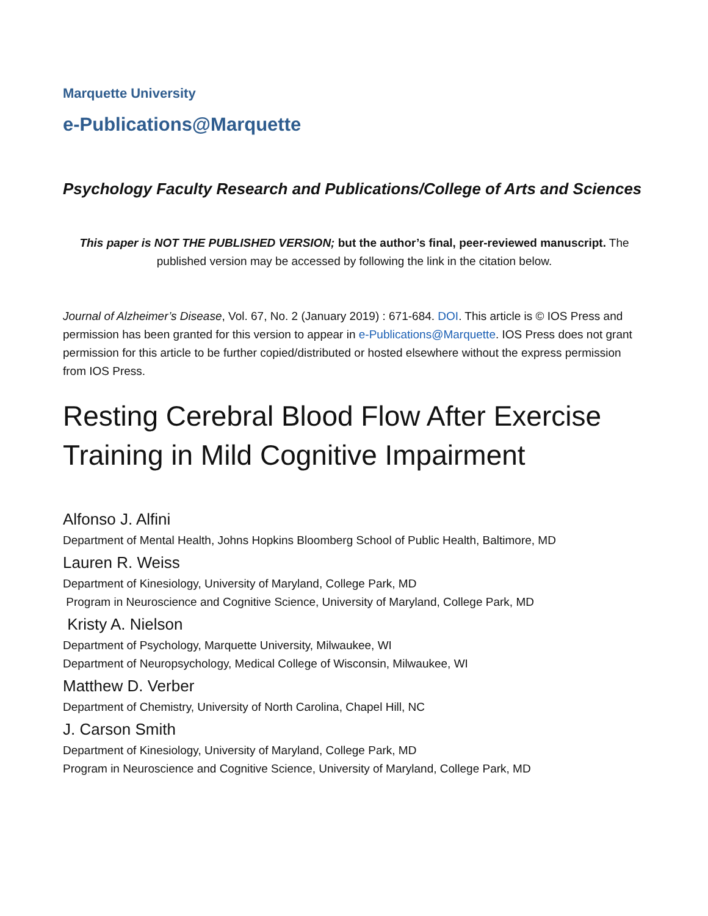Marquette University
e-Publications@Marquette
Psychology Faculty Research and Publications/College of Arts and Sciences
This paper is NOT THE PUBLISHED VERSION; but the author’s final, peer-reviewed manuscript. The published version may be accessed by following the link in the citation below.
Journal of Alzheimer’s Disease, Vol. 67, No. 2 (January 2019) : 671-684. DOI. This article is © IOS Press and permission has been granted for this version to appear in e-Publications@Marquette. IOS Press does not grant permission for this article to be further copied/distributed or hosted elsewhere without the express permission from IOS Press.
Resting Cerebral Blood Flow After Exercise Training in Mild Cognitive Impairment
Alfonso J. Alfini
Department of Mental Health, Johns Hopkins Bloomberg School of Public Health, Baltimore, MD
Lauren R. Weiss
Department of Kinesiology, University of Maryland, College Park, MD
Program in Neuroscience and Cognitive Science, University of Maryland, College Park, MD
Kristy A. Nielson
Department of Psychology, Marquette University, Milwaukee, WI
Department of Neuropsychology, Medical College of Wisconsin, Milwaukee, WI
Matthew D. Verber
Department of Chemistry, University of North Carolina, Chapel Hill, NC
J. Carson Smith
Department of Kinesiology, University of Maryland, College Park, MD
Program in Neuroscience and Cognitive Science, University of Maryland, College Park, MD